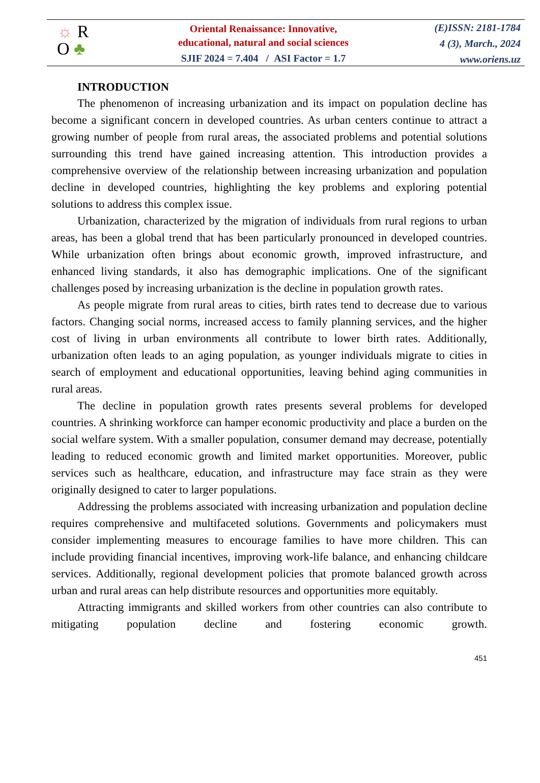☼ R
O ♣
Oriental Renaissance: Innovative,
educational, natural and social sciences
SJIF 2024 = 7.404 / ASI Factor = 1.7
(E)ISSN: 2181-1784
4 (3), March., 2024
www.oriens.uz
INTRODUCTION
The phenomenon of increasing urbanization and its impact on population decline has become a significant concern in developed countries. As urban centers continue to attract a growing number of people from rural areas, the associated problems and potential solutions surrounding this trend have gained increasing attention. This introduction provides a comprehensive overview of the relationship between increasing urbanization and population decline in developed countries, highlighting the key problems and exploring potential solutions to address this complex issue.
Urbanization, characterized by the migration of individuals from rural regions to urban areas, has been a global trend that has been particularly pronounced in developed countries. While urbanization often brings about economic growth, improved infrastructure, and enhanced living standards, it also has demographic implications. One of the significant challenges posed by increasing urbanization is the decline in population growth rates.
As people migrate from rural areas to cities, birth rates tend to decrease due to various factors. Changing social norms, increased access to family planning services, and the higher cost of living in urban environments all contribute to lower birth rates. Additionally, urbanization often leads to an aging population, as younger individuals migrate to cities in search of employment and educational opportunities, leaving behind aging communities in rural areas.
The decline in population growth rates presents several problems for developed countries. A shrinking workforce can hamper economic productivity and place a burden on the social welfare system. With a smaller population, consumer demand may decrease, potentially leading to reduced economic growth and limited market opportunities. Moreover, public services such as healthcare, education, and infrastructure may face strain as they were originally designed to cater to larger populations.
Addressing the problems associated with increasing urbanization and population decline requires comprehensive and multifaceted solutions. Governments and policymakers must consider implementing measures to encourage families to have more children. This can include providing financial incentives, improving work-life balance, and enhancing childcare services. Additionally, regional development policies that promote balanced growth across urban and rural areas can help distribute resources and opportunities more equitably.
Attracting immigrants and skilled workers from other countries can also contribute to mitigating population decline and fostering economic growth.
451